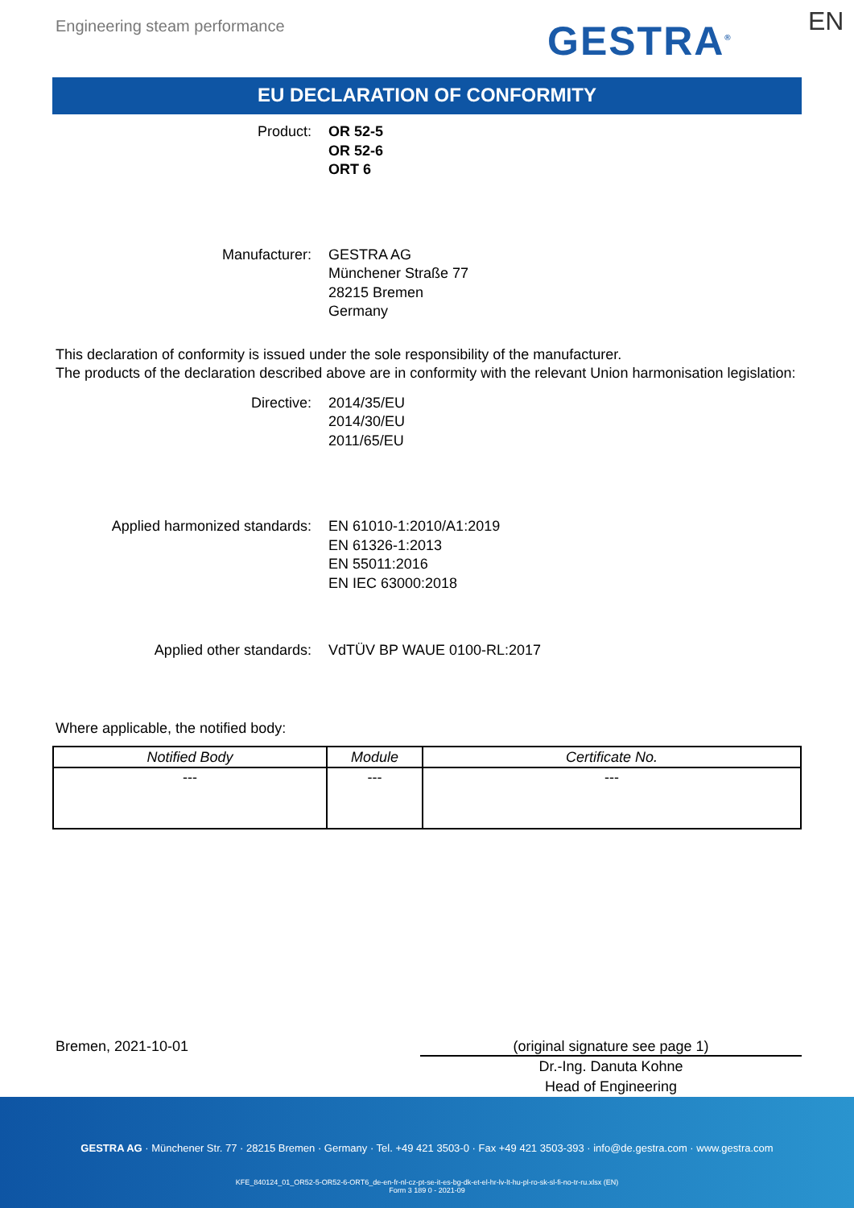Engineering steam performance GESTRA<sup>®</sup> EN
EU DECLARATION OF CONFORMITY
Product: OR 52-5
OR 52-6
ORT 6
Manufacturer: GESTRA AG
Münchener Straße 77
28215 Bremen
Germany
This declaration of conformity is issued under the sole responsibility of the manufacturer.
The products of the declaration described above are in conformity with the relevant Union harmonisation legislation:
Directive: 2014/35/EU
2014/30/EU
2011/65/EU
Applied harmonized standards: EN 61010-1:2010/A1:2019
EN 61326-1:2013
EN 55011:2016
EN IEC 63000:2018
Applied other standards: VdTÜV BP WAUE 0100-RL:2017
Where applicable, the notified body:
| Notified Body | Module | Certificate No. |
| --- | --- | --- |
| --- | --- | --- |
Bremen, 2021-10-01 (original signature see page 1)
Dr.-Ing. Danuta Kohne
Head of Engineering
GESTRA AG · Münchener Str. 77 · 28215 Bremen · Germany · Tel. +49 421 3503-0 · Fax +49 421 3503-393 · info@de.gestra.com · www.gestra.com
KFE_840124_01_OR52-5-OR52-6-ORT6_de-en-fr-nl-cz-pt-se-it-es-bg-dk-et-el-hr-lv-lt-hu-pl-ro-sk-sl-fi-no-tr-ru.xlsx (EN)
Form 3 189 0 - 2021-09